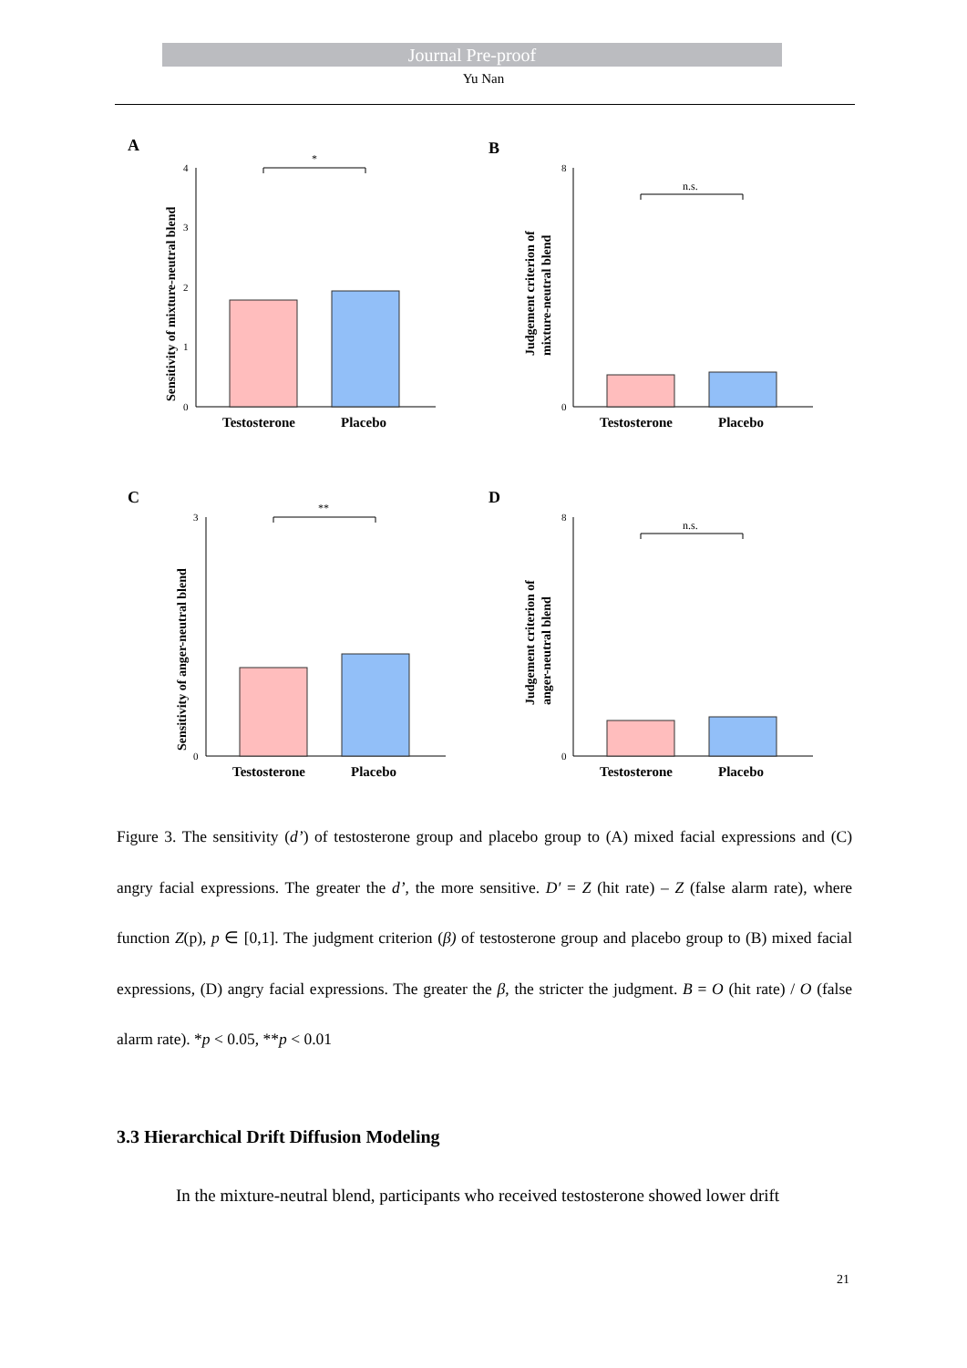Journal Pre-proof
Yu Nan
A
Sensitivity of mixture-neutral blend
0
1
2
3
4
*
Testosterone
Placebo
B
Judgement criterion of
mixture-neutral blend
0
8
n.s.
Testosterone
Placebo
C
Sensitivity of anger-neutral blend
0
3
**
Testosterone
Placebo
D
Judgement criterion of
anger-neutral blend
0
8
n.s.
Testosterone
Placebo
Figure 3. The sensitivity (d’) of testosterone group and placebo group to (A) mixed facial expressions and (C) angry facial expressions. The greater the d’, the more sensitive. D′ = Z (hit rate) – Z (false alarm rate), where function Z(p), p ∈ [0,1]. The judgment criterion (β) of testosterone group and placebo group to (B) mixed facial expressions, (D) angry facial expressions. The greater the β, the stricter the judgment. B = O (hit rate) / O (false alarm rate). *p < 0.05, **p < 0.01
3.3 Hierarchical Drift Diffusion Modeling
In the mixture-neutral blend, participants who received testosterone showed lower drift
21